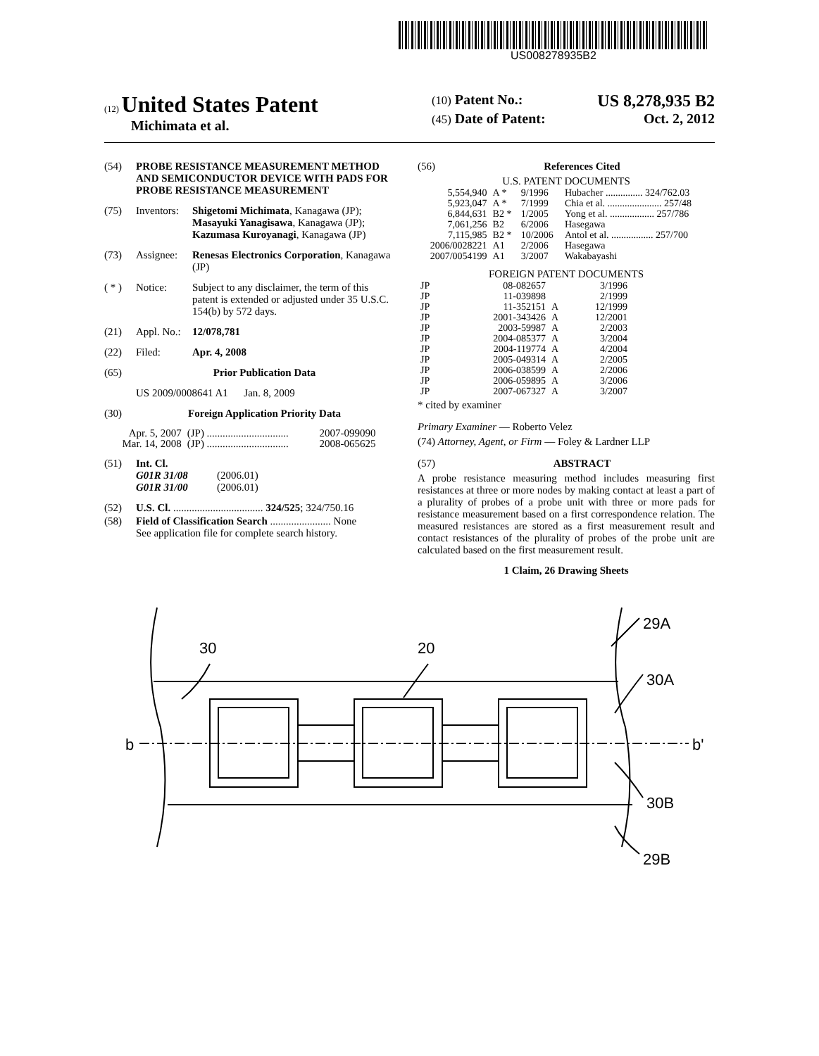US008278935B2
(12) United States Patent
Michimata et al.
(10) Patent No.: US 8,278,935 B2
(45) Date of Patent: Oct. 2, 2012
(54) PROBE RESISTANCE MEASUREMENT METHOD AND SEMICONDUCTOR DEVICE WITH PADS FOR PROBE RESISTANCE MEASUREMENT
(75) Inventors: Shigetomi Michimata, Kanagawa (JP); Masayuki Yanagisawa, Kanagawa (JP); Kazumasa Kuroyanagi, Kanagawa (JP)
(73) Assignee: Renesas Electronics Corporation, Kanagawa (JP)
( * ) Notice: Subject to any disclaimer, the term of this patent is extended or adjusted under 35 U.S.C. 154(b) by 572 days.
(21) Appl. No.: 12/078,781
(22) Filed: Apr. 4, 2008
(65) Prior Publication Data
US 2009/0008641 A1 Jan. 8, 2009
(30) Foreign Application Priority Data
| Apr. 5, 2007 | (JP) ............................... | 2007-099090 |
| Mar. 14, 2008 | (JP) ............................... | 2008-065625 |
(51) Int. Cl.
G01R 31/08 (2006.01)
G01R 31/00 (2006.01)
(52) U.S. Cl. .................................. 324/525; 324/750.16
(58) Field of Classification Search ....................... None
See application file for complete search history.
(56) References Cited
U.S. PATENT DOCUMENTS
| 5,554,940 | A * | 9/1996 | Hubacher ............... 324/762.03 |
| 5,923,047 | A * | 7/1999 | Chia et al. ...................... 257/48 |
| 6,844,631 | B2 * | 1/2005 | Yong et al. .................. 257/786 |
| 7,061,256 | B2 | 6/2006 | Hasegawa |
| 7,115,985 | B2 * | 10/2006 | Antol et al. ................. 257/700 |
| 2006/0028221 | A1 | 2/2006 | Hasegawa |
| 2007/0054199 | A1 | 3/2007 | Wakabayashi |
FOREIGN PATENT DOCUMENTS
| JP | 08-082657 | | 3/1996 |
| JP | 11-039898 | | 2/1999 |
| JP | 11-352151 | A | 12/1999 |
| JP | 2001-343426 | A | 12/2001 |
| JP | 2003-59987 | A | 2/2003 |
| JP | 2004-085377 | A | 3/2004 |
| JP | 2004-119774 | A | 4/2004 |
| JP | 2005-049314 | A | 2/2005 |
| JP | 2006-038599 | A | 2/2006 |
| JP | 2006-059895 | A | 3/2006 |
| JP | 2007-067327 | A | 3/2007 |
* cited by examiner
Primary Examiner — Roberto Velez
(74) Attorney, Agent, or Firm — Foley & Lardner LLP
(57) ABSTRACT
A probe resistance measuring method includes measuring first resistances at three or more nodes by making contact at least a part of a plurality of probes of a probe unit with three or more pads for resistance measurement based on a first correspondence relation. The measured resistances are stored as a first measurement result and contact resistances of the plurality of probes of the probe unit are calculated based on the first measurement result.
1 Claim, 26 Drawing Sheets
b
b'
30
20
29A
30A
30B
29B